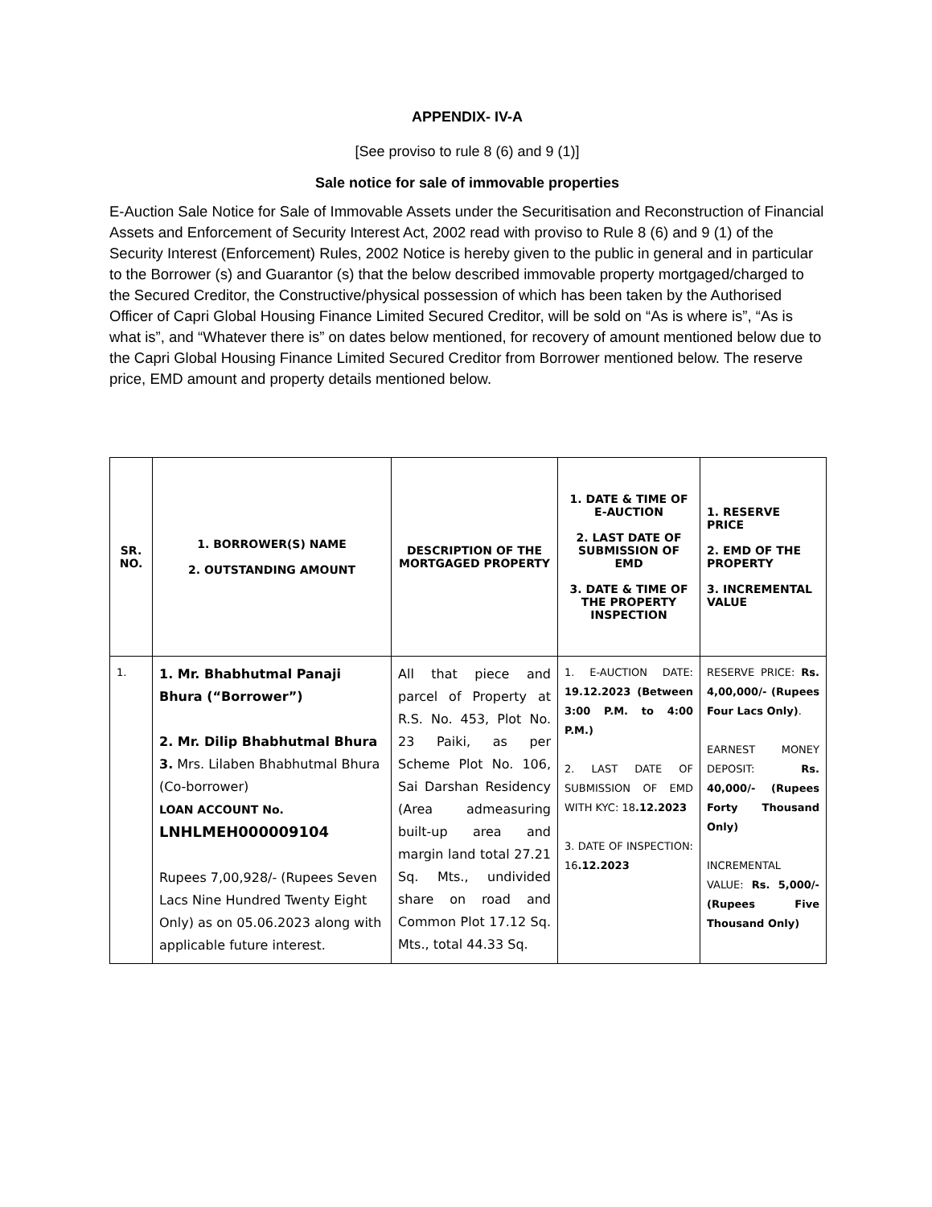APPENDIX- IV-A
[See proviso to rule 8 (6) and 9 (1)]
Sale notice for sale of immovable properties
E-Auction Sale Notice for Sale of Immovable Assets under the Securitisation and Reconstruction of Financial Assets and Enforcement of Security Interest Act, 2002 read with proviso to Rule 8 (6) and 9 (1) of the Security Interest (Enforcement) Rules, 2002 Notice is hereby given to the public in general and in particular to the Borrower (s) and Guarantor (s) that the below described immovable property mortgaged/charged to the Secured Creditor, the Constructive/physical possession of which has been taken by the Authorised Officer of Capri Global Housing Finance Limited Secured Creditor, will be sold on “As is where is”, “As is what is”, and “Whatever there is” on dates below mentioned, for recovery of amount mentioned below due to the Capri Global Housing Finance Limited Secured Creditor from Borrower mentioned below. The reserve price, EMD amount and property details mentioned below.
| SR. NO. | 1. BORROWER(S) NAME 2. OUTSTANDING AMOUNT | DESCRIPTION OF THE MORTGAGED PROPERTY | 1. DATE & TIME OF E-AUCTION 2. LAST DATE OF SUBMISSION OF EMD 3. DATE & TIME OF THE PROPERTY INSPECTION | 1. RESERVE PRICE 2. EMD OF THE PROPERTY 3. INCREMENTAL VALUE |
| --- | --- | --- | --- | --- |
| 1. | 1. Mr. Bhabhutmal Panaji Bhura (“Borrower”) 2. Mr. Dilip Bhabhutmal Bhura 3. Mrs. Lilaben Bhabhutmal Bhura (Co-borrower) LOAN ACCOUNT No. LNHLMEH000009104 Rupees 7,00,928/- (Rupees Seven Lacs Nine Hundred Twenty Eight Only) as on 05.06.2023 along with applicable future interest. | All that piece and parcel of Property at R.S. No. 453, Plot No. 23 Paiki, as per Scheme Plot No. 106, Sai Darshan Residency (Area admeasuring built-up area and margin land total 27.21 Sq. Mts., undivided share on road and Common Plot 17.12 Sq. Mts., total 44.33 Sq. | 1. E-AUCTION DATE: 19.12.2023 (Between 3:00 P.M. to 4:00 P.M.) 2. LAST DATE OF SUBMISSION OF EMD WITH KYC: 18 .12.2023 3. DATE OF INSPECTION: 16 .12.2023 | RESERVE PRICE: Rs. 4,00,000/- (Rupees Four Lacs Only) . EARNEST MONEY DEPOSIT: Rs. 40,000/- (Rupees Forty Thousand Only) INCREMENTAL VALUE: Rs. 5,000/- (Rupees Five Thousand Only) |